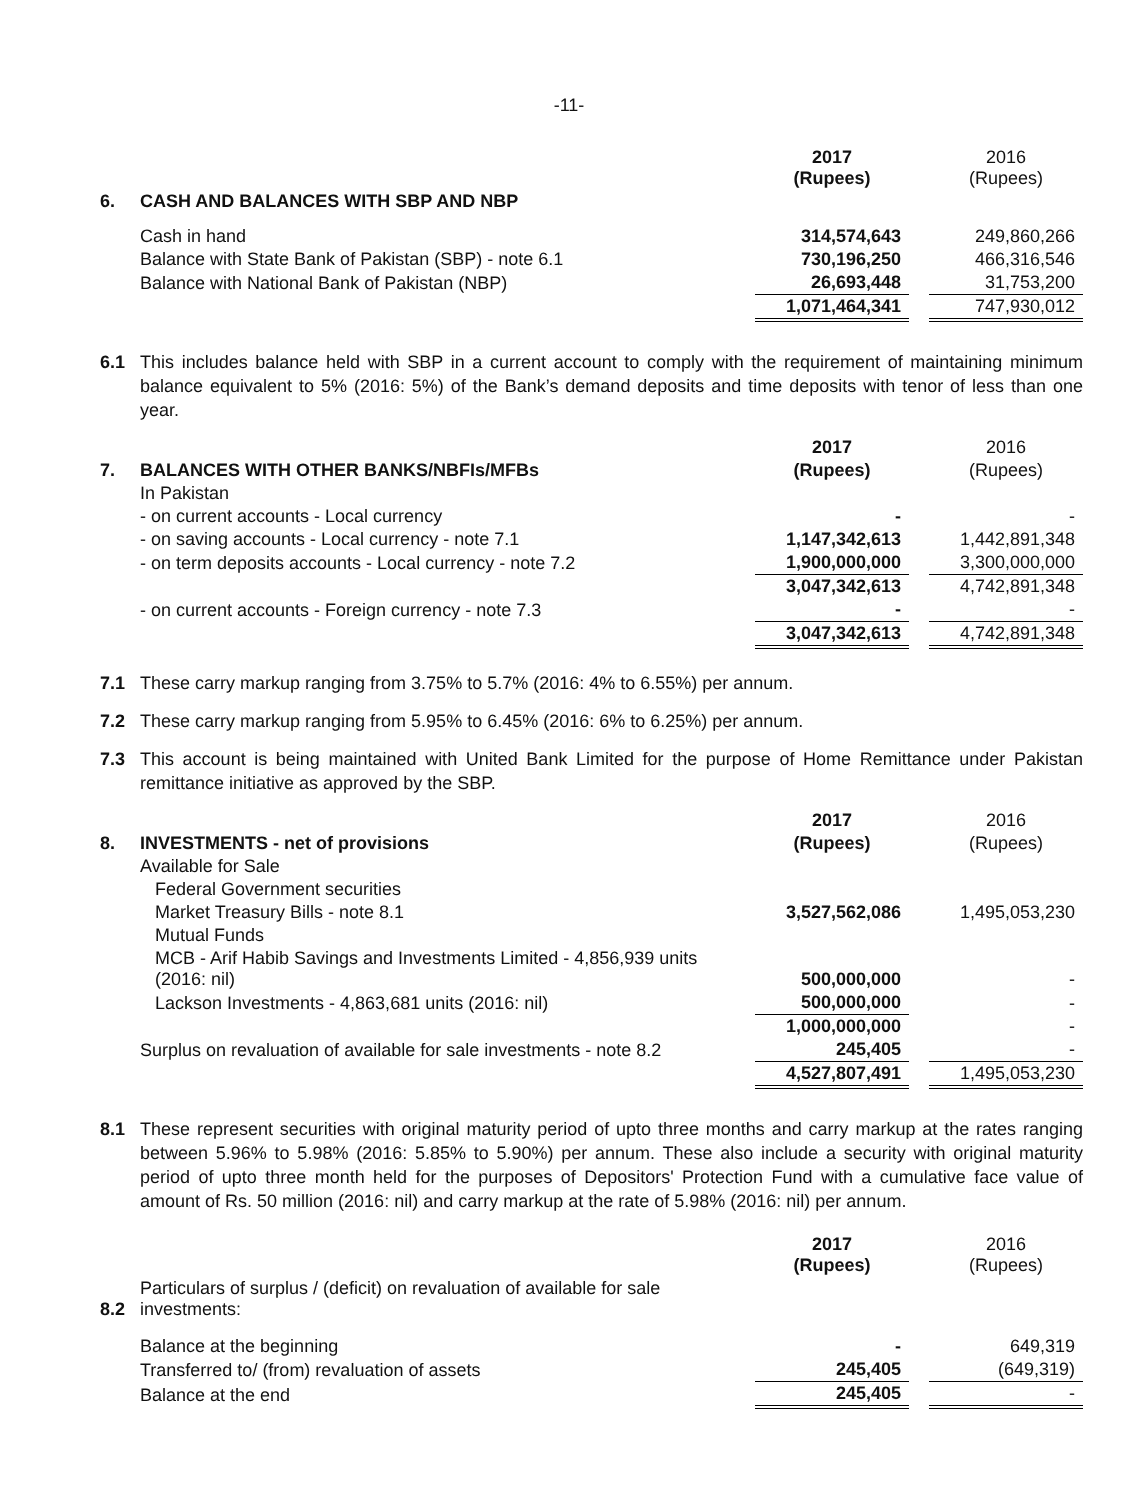-11-
| | | 2017 (Rupees) | | 2016 (Rupees) |
| 6. | CASH AND BALANCES WITH SBP AND NBP | | | |
| | Cash in hand | 314,574,643 | | 249,860,266 |
| | Balance with State Bank of Pakistan (SBP) - note 6.1 | 730,196,250 | | 466,316,546 |
| | Balance with National Bank of Pakistan (NBP) | 26,693,448 | | 31,753,200 |
| | | 1,071,464,341 | | 747,930,012 |
6.1 This includes balance held with SBP in a current account to comply with the requirement of maintaining minimum balance equivalent to 5% (2016: 5%) of the Bank’s demand deposits and time deposits with tenor of less than one year.
| | | 2017 | | 2016 |
| 7. | BALANCES WITH OTHER BANKS/NBFIs/MFBs | (Rupees) | | (Rupees) |
| | In Pakistan | | | |
| | - on current accounts - Local currency | - | | - |
| | - on saving accounts - Local currency - note 7.1 | 1,147,342,613 | | 1,442,891,348 |
| | - on term deposits accounts - Local currency - note 7.2 | 1,900,000,000 | | 3,300,000,000 |
| | | 3,047,342,613 | | 4,742,891,348 |
| | - on current accounts - Foreign currency - note 7.3 | - | | - |
| | | 3,047,342,613 | | 4,742,891,348 |
7.1 These carry markup ranging from 3.75% to 5.7% (2016: 4% to 6.55%) per annum.
7.2 These carry markup ranging from 5.95% to 6.45% (2016: 6% to 6.25%) per annum.
7.3 This account is being maintained with United Bank Limited for the purpose of Home Remittance under Pakistan remittance initiative as approved by the SBP.
| | | 2017 | | 2016 |
| 8. | INVESTMENTS - net of provisions | (Rupees) | | (Rupees) |
| | Available for Sale | | | |
| | Federal Government securities | | | |
| | Market Treasury Bills - note 8.1 | 3,527,562,086 | | 1,495,053,230 |
| | Mutual Funds | | | |
| | MCB - Arif Habib Savings and Investments Limited - 4,856,939 units (2016: nil) | 500,000,000 | | - |
| | Lackson Investments - 4,863,681 units (2016: nil) | 500,000,000 | | - |
| | | 1,000,000,000 | | - |
| | Surplus on revaluation of available for sale investments - note 8.2 | 245,405 | | - |
| | | 4,527,807,491 | | 1,495,053,230 |
8.1 These represent securities with original maturity period of upto three months and carry markup at the rates ranging between 5.96% to 5.98% (2016: 5.85% to 5.90%) per annum. These also include a security with original maturity period of upto three month held for the purposes of Depositors' Protection Fund with a cumulative face value of amount of Rs. 50 million (2016: nil) and carry markup at the rate of 5.98% (2016: nil) per annum.
| | | 2017 (Rupees) | | 2016 (Rupees) |
| 8.2 | Particulars of surplus / (deficit) on revaluation of available for sale investments: | | | |
| | Balance at the beginning | - | | 649,319 |
| | Transferred to/ (from) revaluation of assets | 245,405 | | (649,319) |
| | Balance at the end | 245,405 | | - |